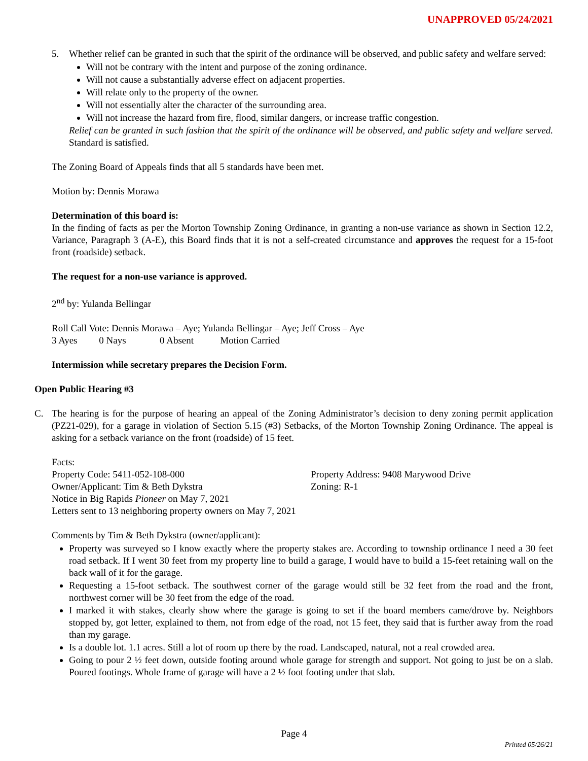UNAPPROVED 05/24/2021
5. Whether relief can be granted in such that the spirit of the ordinance will be observed, and public safety and welfare served:
Will not be contrary with the intent and purpose of the zoning ordinance.
Will not cause a substantially adverse effect on adjacent properties.
Will relate only to the property of the owner.
Will not essentially alter the character of the surrounding area.
Will not increase the hazard from fire, flood, similar dangers, or increase traffic congestion.
Relief can be granted in such fashion that the spirit of the ordinance will be observed, and public safety and welfare served. Standard is satisfied.
The Zoning Board of Appeals finds that all 5 standards have been met.
Motion by: Dennis Morawa
Determination of this board is:
In the finding of facts as per the Morton Township Zoning Ordinance, in granting a non-use variance as shown in Section 12.2, Variance, Paragraph 3 (A-E), this Board finds that it is not a self-created circumstance and approves the request for a 15-foot front (roadside) setback.
The request for a non-use variance is approved.
2<sup>nd</sup> by: Yulanda Bellingar
Roll Call Vote: Dennis Morawa – Aye; Yulanda Bellingar – Aye; Jeff Cross – Aye
3 Ayes 0 Nays 0 Absent Motion Carried
Intermission while secretary prepares the Decision Form.
Open Public Hearing #3
C. The hearing is for the purpose of hearing an appeal of the Zoning Administrator’s decision to deny zoning permit application (PZ21-029), for a garage in violation of Section 5.15 (#3) Setbacks, of the Morton Township Zoning Ordinance. The appeal is asking for a setback variance on the front (roadside) of 15 feet.
Facts:
Property Code: 5411-052-108-000 Property Address: 9408 Marywood Drive
Owner/Applicant: Tim & Beth Dykstra Zoning: R-1
Notice in Big Rapids Pioneer on May 7, 2021
Letters sent to 13 neighboring property owners on May 7, 2021
Comments by Tim & Beth Dykstra (owner/applicant):
Property was surveyed so I know exactly where the property stakes are. According to township ordinance I need a 30 feet road setback. If I went 30 feet from my property line to build a garage, I would have to build a 15-feet retaining wall on the back wall of it for the garage.
Requesting a 15-foot setback. The southwest corner of the garage would still be 32 feet from the road and the front, northwest corner will be 30 feet from the edge of the road.
I marked it with stakes, clearly show where the garage is going to set if the board members came/drove by. Neighbors stopped by, got letter, explained to them, not from edge of the road, not 15 feet, they said that is further away from the road than my garage.
Is a double lot. 1.1 acres. Still a lot of room up there by the road. Landscaped, natural, not a real crowded area.
Going to pour 2 ½ feet down, outside footing around whole garage for strength and support. Not going to just be on a slab. Poured footings. Whole frame of garage will have a 2 ½ foot footing under that slab.
Page 4
Printed 05/26/21